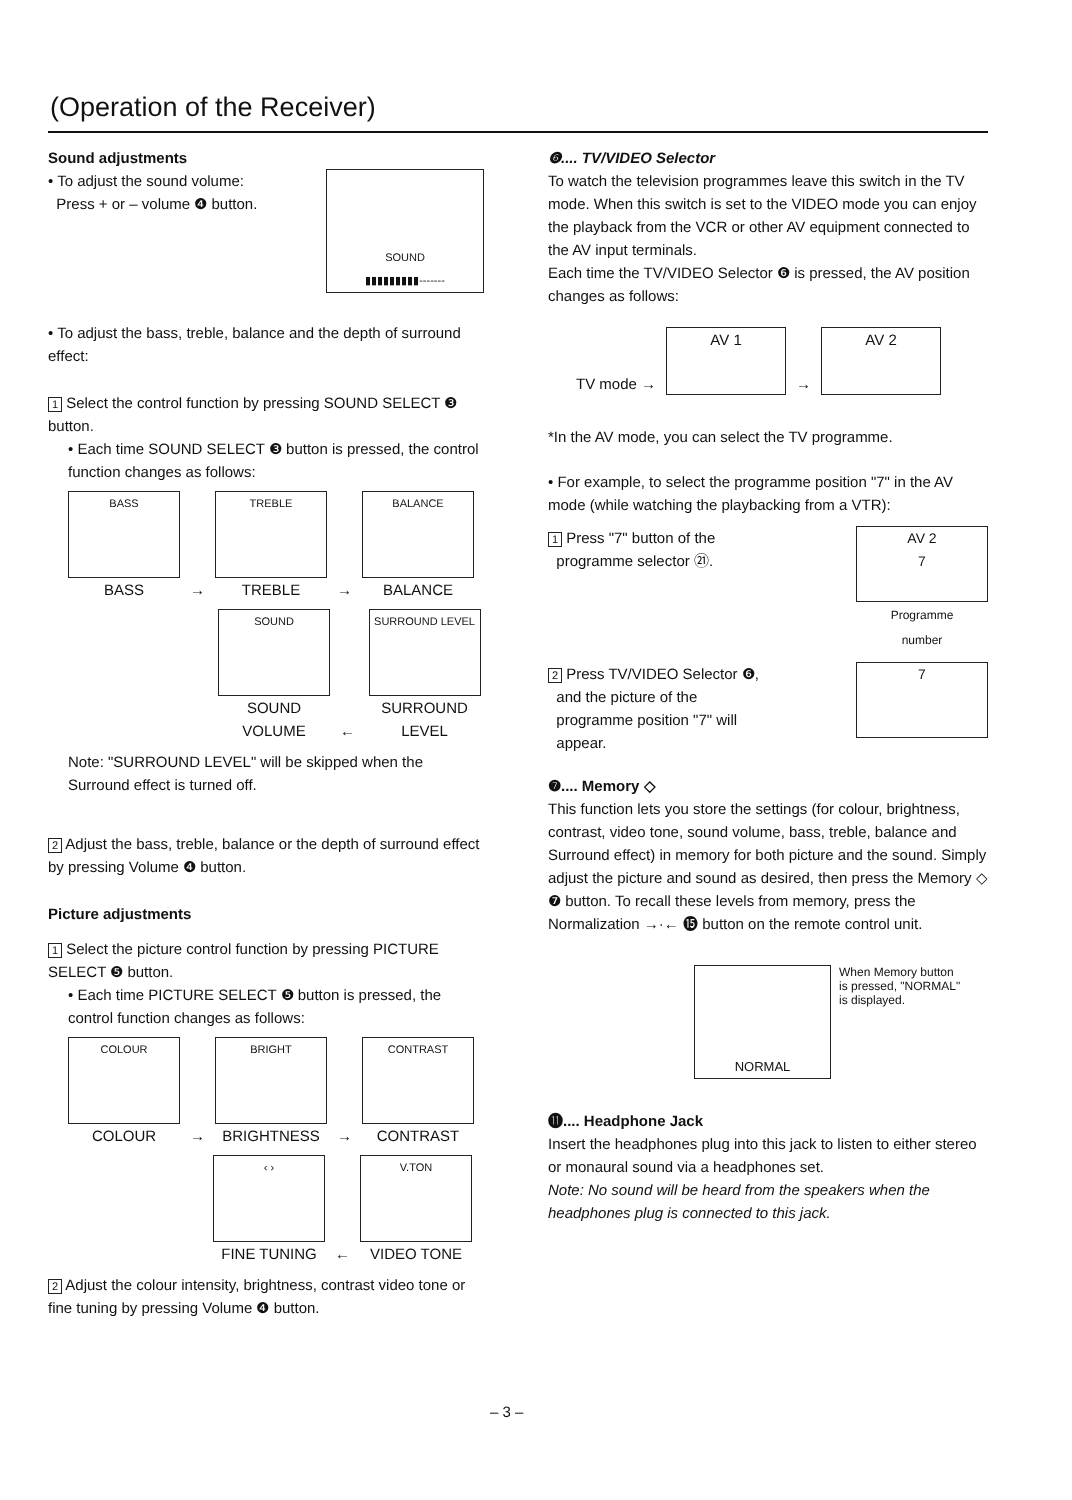(Operation of the Receiver)
Sound adjustments
• To adjust the sound volume:
Press + or – volume ❹ button.
SOUND
▮▮▮▮▮▮▮▮▮-------
• To adjust the bass, treble, balance and the depth of surround effect:
1 Select the control function by pressing SOUND SELECT ❸ button.
• Each time SOUND SELECT ❸ button is pressed, the control function changes as follows:
BASS
BASS
→
TREBLE
TREBLE
→
BALANCE
BALANCE
SOUND
SOUND VOLUME
←
SURROUND LEVEL
SURROUND LEVEL
Note: "SURROUND LEVEL" will be skipped when the Surround effect is turned off.
2 Adjust the bass, treble, balance or the depth of surround effect by pressing Volume ❹ button.
Picture adjustments
1 Select the picture control function by pressing PICTURE SELECT ❺ button.
• Each time PICTURE SELECT ❺ button is pressed, the control function changes as follows:
COLOUR
COLOUR
→
BRIGHT
BRIGHTNESS
→
CONTRAST
CONTRAST
‹ ›
FINE TUNING
←
V.TON
VIDEO TONE
2 Adjust the colour intensity, brightness, contrast video tone or fine tuning by pressing Volume ❹ button.
❻.... TV/VIDEO Selector
To watch the television programmes leave this switch in the TV mode. When this switch is set to the VIDEO mode you can enjoy the playback from the VCR or other AV equipment connected to the AV input terminals.
Each time the TV/VIDEO Selector ❻ is pressed, the AV position changes as follows:
TV mode →
AV 1
→
AV 2
*In the AV mode, you can select the TV programme.
• For example, to select the programme position "7" in the AV mode (while watching the playbacking from a VTR):
1 Press "7" button of the
programme selector ㉑.
AV 2
7
Programme
number
2 Press TV/VIDEO Selector ❻,
and the picture of the
programme position "7" will
appear.
7
❼.... Memory ◇
This function lets you store the settings (for colour, brightness, contrast, video tone, sound volume, bass, treble, balance and Surround effect) in memory for both picture and the sound. Simply adjust the picture and sound as desired, then press the Memory ◇ ❼ button. To recall these levels from memory, press the Normalization →·← ⓯ button on the remote control unit.
NORMAL
When Memory button
is pressed, "NORMAL"
is displayed.
⓫.... Headphone Jack
Insert the headphones plug into this jack to listen to either stereo or monaural sound via a headphones set.
Note: No sound will be heard from the speakers when the headphones plug is connected to this jack.
– 3 –